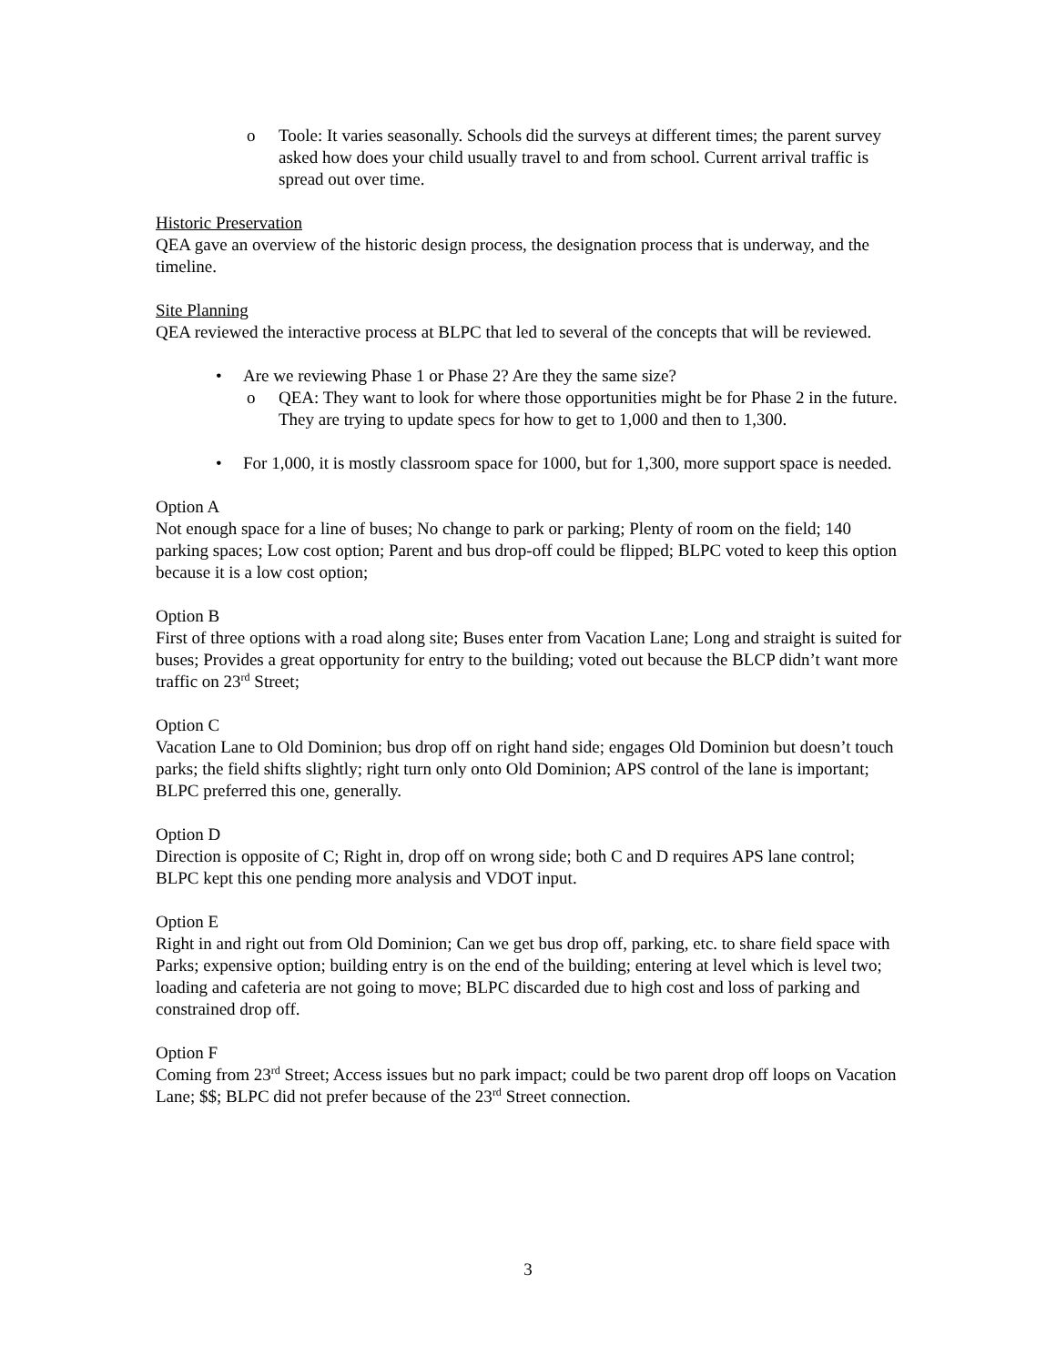o Toole: It varies seasonally. Schools did the surveys at different times; the parent survey asked how does your child usually travel to and from school. Current arrival traffic is spread out over time.
Historic Preservation
QEA gave an overview of the historic design process, the designation process that is underway, and the timeline.
Site Planning
QEA reviewed the interactive process at BLPC that led to several of the concepts that will be reviewed.
• Are we reviewing Phase 1 or Phase 2? Are they the same size?
o QEA: They want to look for where those opportunities might be for Phase 2 in the future. They are trying to update specs for how to get to 1,000 and then to 1,300.
• For 1,000, it is mostly classroom space for 1000, but for 1,300, more support space is needed.
Option A
Not enough space for a line of buses; No change to park or parking; Plenty of room on the field; 140 parking spaces; Low cost option; Parent and bus drop-off could be flipped; BLPC voted to keep this option because it is a low cost option;
Option B
First of three options with a road along site; Buses enter from Vacation Lane; Long and straight is suited for buses; Provides a great opportunity for entry to the building; voted out because the BLCP didn’t want more traffic on 23<sup>rd</sup> Street;
Option C
Vacation Lane to Old Dominion; bus drop off on right hand side; engages Old Dominion but doesn’t touch parks; the field shifts slightly; right turn only onto Old Dominion; APS control of the lane is important; BLPC preferred this one, generally.
Option D
Direction is opposite of C; Right in, drop off on wrong side; both C and D requires APS lane control; BLPC kept this one pending more analysis and VDOT input.
Option E
Right in and right out from Old Dominion; Can we get bus drop off, parking, etc. to share field space with Parks; expensive option; building entry is on the end of the building; entering at level which is level two; loading and cafeteria are not going to move; BLPC discarded due to high cost and loss of parking and constrained drop off.
Option F
Coming from 23<sup>rd</sup> Street; Access issues but no park impact; could be two parent drop off loops on Vacation Lane; $$; BLPC did not prefer because of the 23<sup>rd</sup> Street connection.
3